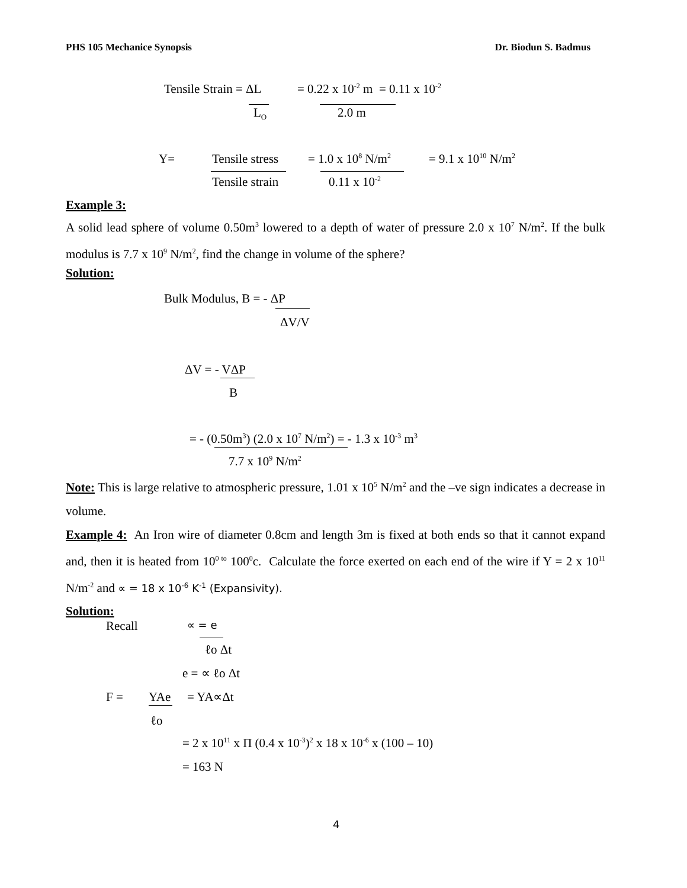PHS 105 Mechanice Synopsis Dr. Biodun S. Badmus
Tensile Strain = ΔL = 0.22 x 10<sup>-2</sup> m = 0.11 x 10<sup>-2</sup>
L<sub>O</sub> 2.0 m
Y= Tensile stress = 1.0 x 10<sup>8</sup> N/m<sup>2</sup> = 9.1 x 10<sup>10</sup> N/m<sup>2</sup>
Tensile strain 0.11 x 10<sup>-2</sup>
Example 3:
A solid lead sphere of volume 0.50m<sup>3</sup> lowered to a depth of water of pressure 2.0 x 10<sup>7</sup> N/m<sup>2</sup>. If the bulk modulus is 7.7 x 10<sup>9</sup> N/m<sup>2</sup>, find the change in volume of the sphere?
Solution:
Bulk Modulus, B = - ΔP
ΔV/V
ΔV = - VΔP
B
= - (0.50m<sup>3</sup>) (2.0 x 10<sup>7</sup> N/m<sup>2</sup>) = - 1.3 x 10<sup>-3</sup> m<sup>3</sup>
7.7 x 10<sup>9</sup> N/m<sup>2</sup>
Note: This is large relative to atmospheric pressure, 1.01 x 10<sup>5</sup> N/m<sup>2</sup> and the –ve sign indicates a decrease in volume.
Example 4: An Iron wire of diameter 0.8cm and length 3m is fixed at both ends so that it cannot expand and, then it is heated from 10<sup>0 to</sup> 100<sup>0</sup>c. Calculate the force exerted on each end of the wire if Y = 2 x 10<sup>11</sup> N/m<sup>-2</sup> and ∝ = 18 x 10<sup>-6</sup> K<sup>-1</sup> (Expansivity).
Solution:
Recall ∝ = e
ℓo Δt
e = ∝ ℓo Δt
F = YAe = YA∝Δt
ℓo
= 2 x 10<sup>11</sup> x Π (0.4 x 10<sup>-3</sup>)<sup>2</sup> x 18 x 10<sup>-6</sup> x (100 – 10)
= 163 N
4